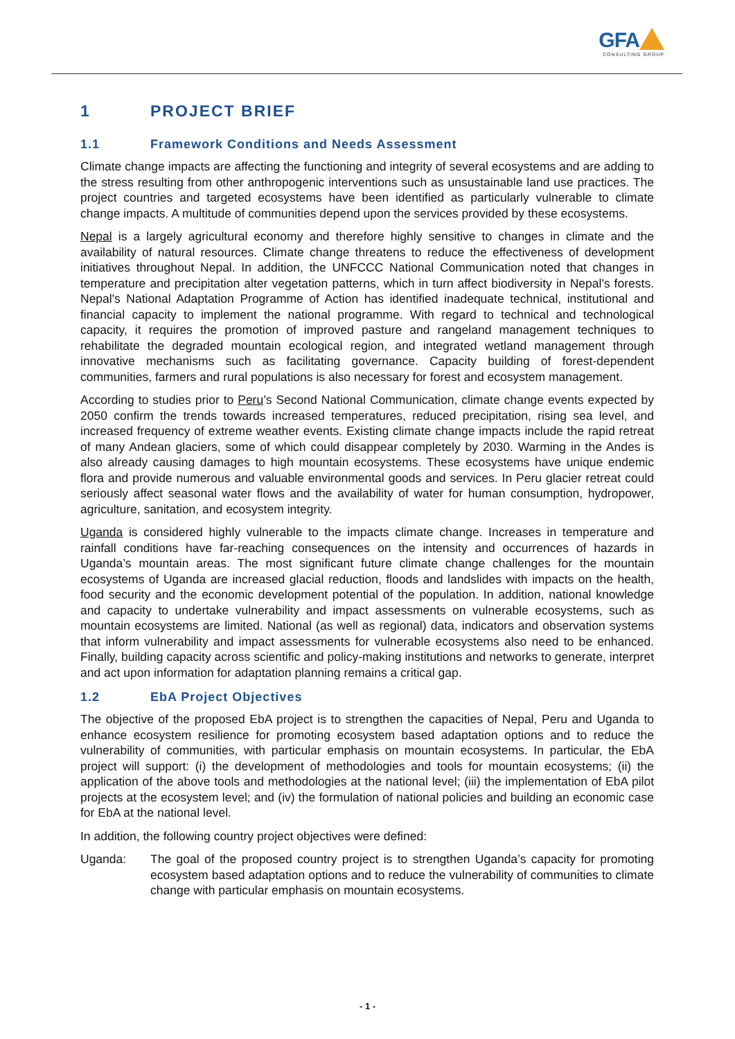GFA
CONSULTING GROUP
1 PROJECT BRIEF
1.1 Framework Conditions and Needs Assessment
Climate change impacts are affecting the functioning and integrity of several ecosystems and are adding to the stress resulting from other anthropogenic interventions such as unsustainable land use practices. The project countries and targeted ecosystems have been identified as particularly vulnerable to climate change impacts. A multitude of communities depend upon the services provided by these ecosystems.
Nepal is a largely agricultural economy and therefore highly sensitive to changes in climate and the availability of natural resources. Climate change threatens to reduce the effectiveness of development initiatives throughout Nepal. In addition, the UNFCCC National Communication noted that changes in temperature and precipitation alter vegetation patterns, which in turn affect biodiversity in Nepal's forests. Nepal's National Adaptation Programme of Action has identified inadequate technical, institutional and financial capacity to implement the national programme. With regard to technical and technological capacity, it requires the promotion of improved pasture and rangeland management techniques to rehabilitate the degraded mountain ecological region, and integrated wetland management through innovative mechanisms such as facilitating governance. Capacity building of forest-dependent communities, farmers and rural populations is also necessary for forest and ecosystem management.
According to studies prior to Peru’s Second National Communication, climate change events expected by 2050 confirm the trends towards increased temperatures, reduced precipitation, rising sea level, and increased frequency of extreme weather events. Existing climate change impacts include the rapid retreat of many Andean glaciers, some of which could disappear completely by 2030. Warming in the Andes is also already causing damages to high mountain ecosystems. These ecosystems have unique endemic flora and provide numerous and valuable environmental goods and services. In Peru glacier retreat could seriously affect seasonal water flows and the availability of water for human consumption, hydropower, agriculture, sanitation, and ecosystem integrity.
Uganda is considered highly vulnerable to the impacts climate change. Increases in temperature and rainfall conditions have far-reaching consequences on the intensity and occurrences of hazards in Uganda’s mountain areas. The most significant future climate change challenges for the mountain ecosystems of Uganda are increased glacial reduction, floods and landslides with impacts on the health, food security and the economic development potential of the population. In addition, national knowledge and capacity to undertake vulnerability and impact assessments on vulnerable ecosystems, such as mountain ecosystems are limited. National (as well as regional) data, indicators and observation systems that inform vulnerability and impact assessments for vulnerable ecosystems also need to be enhanced. Finally, building capacity across scientific and policy-making institutions and networks to generate, interpret and act upon information for adaptation planning remains a critical gap.
1.2 EbA Project Objectives
The objective of the proposed EbA project is to strengthen the capacities of Nepal, Peru and Uganda to enhance ecosystem resilience for promoting ecosystem based adaptation options and to reduce the vulnerability of communities, with particular emphasis on mountain ecosystems. In particular, the EbA project will support: (i) the development of methodologies and tools for mountain ecosystems; (ii) the application of the above tools and methodologies at the national level; (iii) the implementation of EbA pilot projects at the ecosystem level; and (iv) the formulation of national policies and building an economic case for EbA at the national level.
In addition, the following country project objectives were defined:
Uganda: The goal of the proposed country project is to strengthen Uganda’s capacity for promoting ecosystem based adaptation options and to reduce the vulnerability of communities to climate change with particular emphasis on mountain ecosystems.
- 1 -